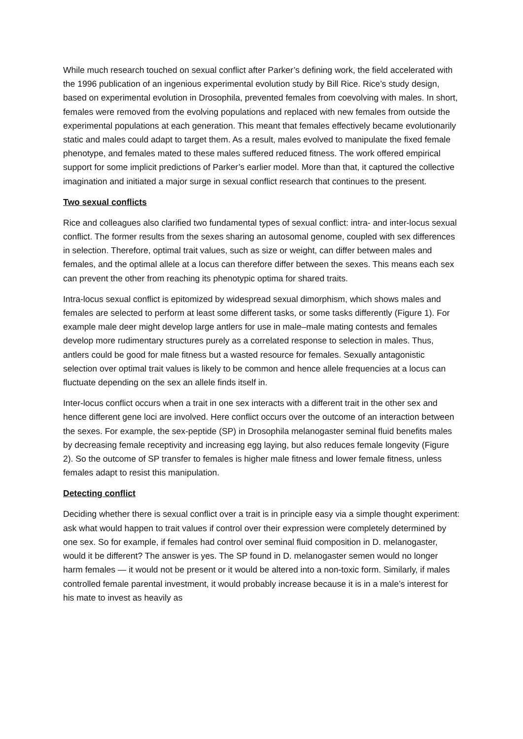While much research touched on sexual conflict after Parker’s defining work, the field accelerated with the 1996 publication of an ingenious experimental evolution study by Bill Rice. Rice’s study design, based on experimental evolution in Drosophila, prevented females from coevolving with males. In short, females were removed from the evolving populations and replaced with new females from outside the experimental populations at each generation. This meant that females effectively became evolutionarily static and males could adapt to target them. As a result, males evolved to manipulate the fixed female phenotype, and females mated to these males suffered reduced fitness. The work offered empirical support for some implicit predictions of Parker’s earlier model. More than that, it captured the collective imagination and initiated a major surge in sexual conflict research that continues to the present.
Two sexual conflicts
Rice and colleagues also clarified two fundamental types of sexual conflict: intra- and inter-locus sexual conflict. The former results from the sexes sharing an autosomal genome, coupled with sex differences in selection. Therefore, optimal trait values, such as size or weight, can differ between males and females, and the optimal allele at a locus can therefore differ between the sexes. This means each sex can prevent the other from reaching its phenotypic optima for shared traits.
Intra-locus sexual conflict is epitomized by widespread sexual dimorphism, which shows males and females are selected to perform at least some different tasks, or some tasks differently (Figure 1). For example male deer might develop large antlers for use in male–male mating contests and females develop more rudimentary structures purely as a correlated response to selection in males. Thus, antlers could be good for male fitness but a wasted resource for females. Sexually antagonistic selection over optimal trait values is likely to be common and hence allele frequencies at a locus can fluctuate depending on the sex an allele finds itself in.
Inter-locus conflict occurs when a trait in one sex interacts with a different trait in the other sex and hence different gene loci are involved. Here conflict occurs over the outcome of an interaction between the sexes. For example, the sex-peptide (SP) in Drosophila melanogaster seminal fluid benefits males by decreasing female receptivity and increasing egg laying, but also reduces female longevity (Figure 2). So the outcome of SP transfer to females is higher male fitness and lower female fitness, unless females adapt to resist this manipulation.
Detecting conflict
Deciding whether there is sexual conflict over a trait is in principle easy via a simple thought experiment: ask what would happen to trait values if control over their expression were completely determined by one sex. So for example, if females had control over seminal fluid composition in D. melanogaster, would it be different? The answer is yes. The SP found in D. melanogaster semen would no longer harm females — it would not be present or it would be altered into a non-toxic form. Similarly, if males controlled female parental investment, it would probably increase because it is in a male’s interest for his mate to invest as heavily as